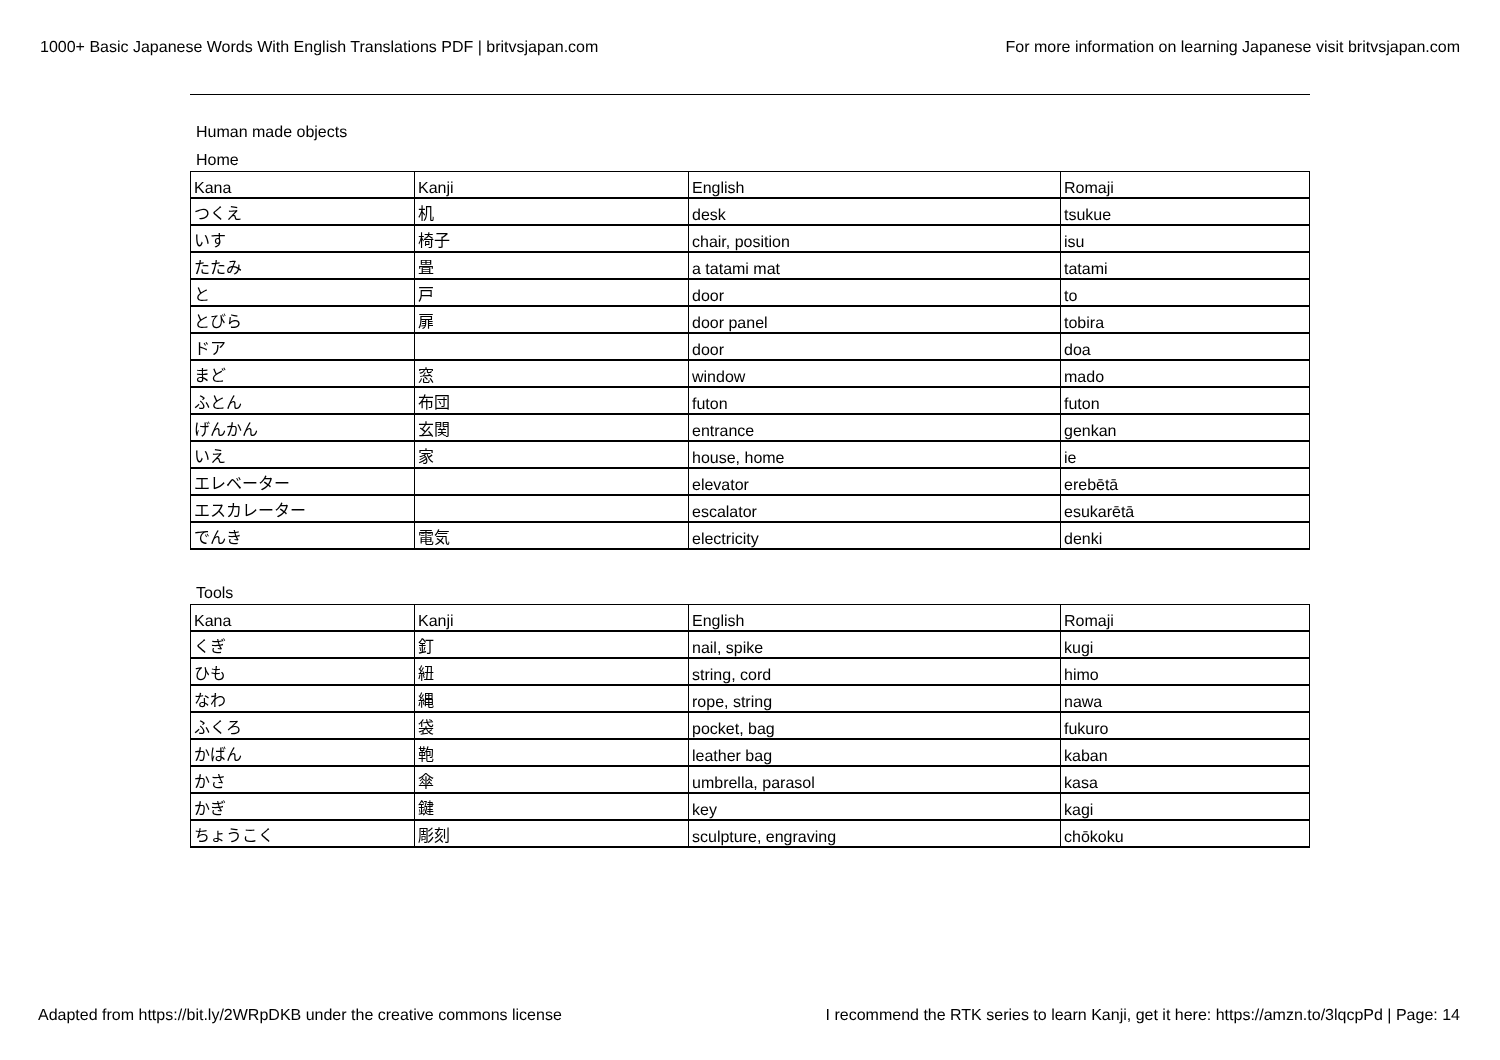1000+ Basic Japanese Words With English Translations PDF | britvsjapan.com For more information on learning Japanese visit britvsjapan.com
Human made objects
Home
| Kana | Kanji | English | Romaji |
| つくえ | 机 | desk | tsukue |
| いす | 椅子 | chair, position | isu |
| たたみ | 畳 | a tatami mat | tatami |
| と | 戸 | door | to |
| とびら | 扉 | door panel | tobira |
| ドア | | door | doa |
| まど | 窓 | window | mado |
| ふとん | 布団 | futon | futon |
| げんかん | 玄関 | entrance | genkan |
| いえ | 家 | house, home | ie |
| エレベーター | | elevator | erebētā |
| エスカレーター | | escalator | esukarētā |
| でんき | 電気 | electricity | denki |
Tools
| Kana | Kanji | English | Romaji |
| くぎ | 釘 | nail, spike | kugi |
| ひも | 紐 | string, cord | himo |
| なわ | 縄 | rope, string | nawa |
| ふくろ | 袋 | pocket, bag | fukuro |
| かばん | 鞄 | leather bag | kaban |
| かさ | 傘 | umbrella, parasol | kasa |
| かぎ | 鍵 | key | kagi |
| ちょうこく | 彫刻 | sculpture, engraving | chōkoku |
Adapted from https://bit.ly/2WRpDKB under the creative commons license I recommend the RTK series to learn Kanji, get it here: https://amzn.to/3lqcpPd | Page: 14